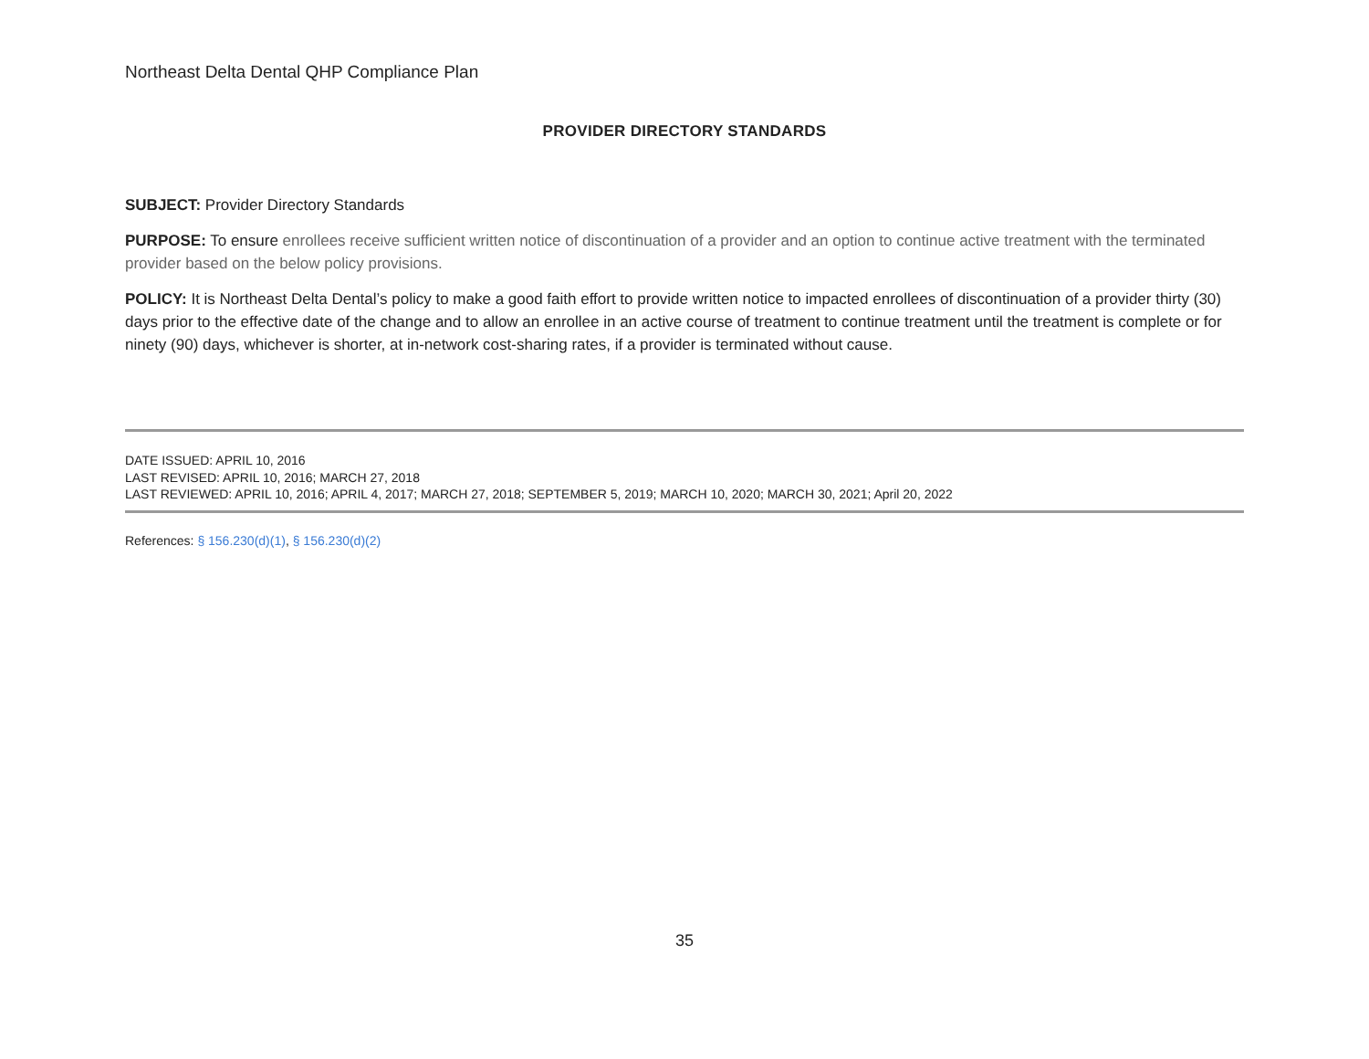Northeast Delta Dental QHP Compliance Plan
PROVIDER DIRECTORY STANDARDS
SUBJECT: Provider Directory Standards
PURPOSE: To ensure enrollees receive sufficient written notice of discontinuation of a provider and an option to continue active treatment with the terminated provider based on the below policy provisions.
POLICY: It is Northeast Delta Dental’s policy to make a good faith effort to provide written notice to impacted enrollees of discontinuation of a provider thirty (30) days prior to the effective date of the change and to allow an enrollee in an active course of treatment to continue treatment until the treatment is complete or for ninety (90) days, whichever is shorter, at in-network cost-sharing rates, if a provider is terminated without cause.
DATE ISSUED: APRIL 10, 2016
LAST REVISED: APRIL 10, 2016; MARCH 27, 2018
LAST REVIEWED: APRIL 10, 2016; APRIL 4, 2017; MARCH 27, 2018; SEPTEMBER 5, 2019; MARCH 10, 2020; MARCH 30, 2021; April 20, 2022
References: § 156.230(d)(1), § 156.230(d)(2)
35